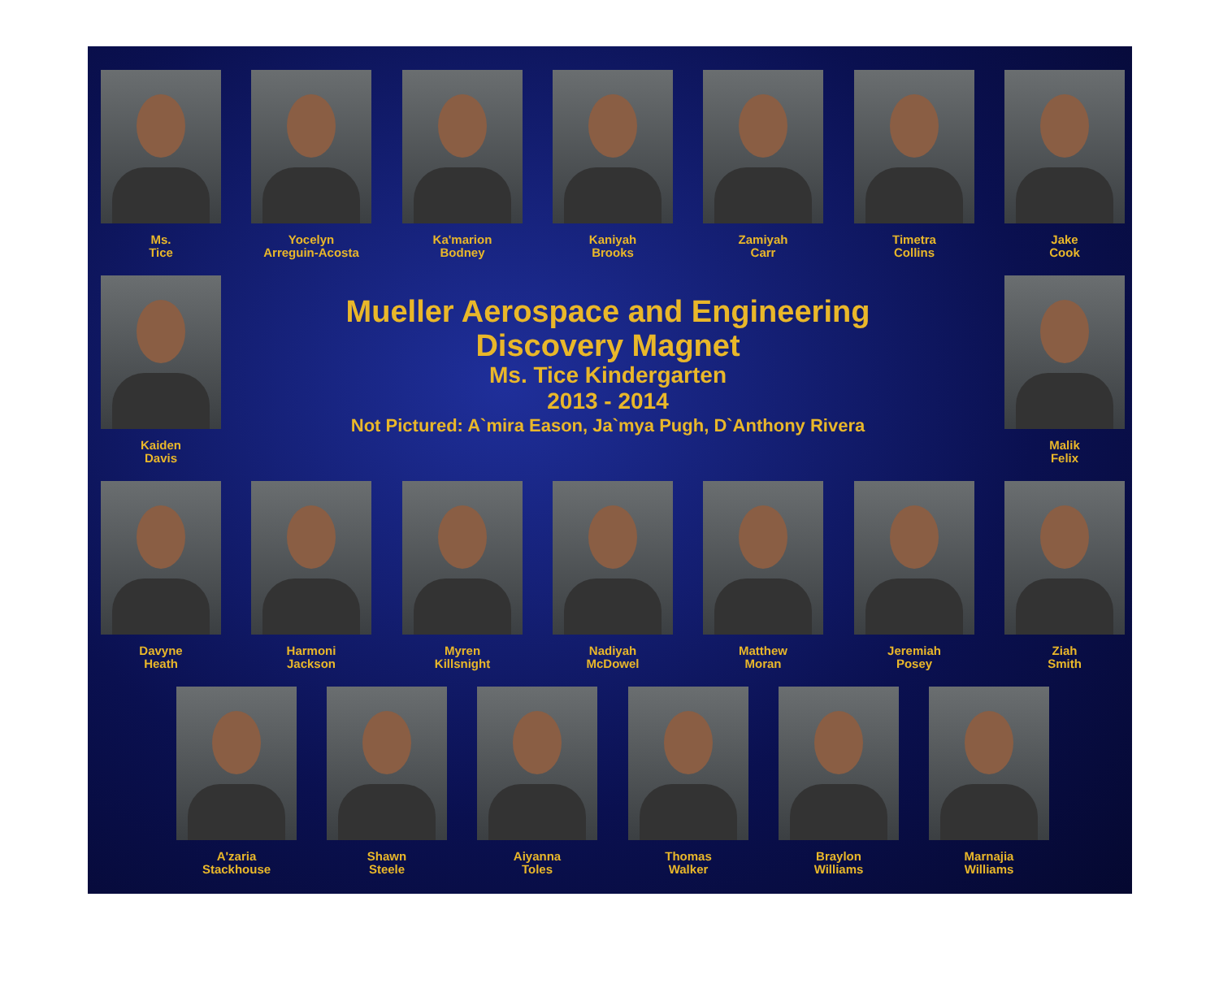Ms.
Tice
Yocelyn
Arreguin-Acosta
Ka'marion
Bodney
Kaniyah
Brooks
Zamiyah
Carr
Timetra
Collins
Jake
Cook
Kaiden
Davis
Mueller Aerospace and Engineering
Discovery Magnet
Ms. Tice Kindergarten
2013 - 2014
Not Pictured: A`mira Eason, Ja`mya Pugh, D`Anthony Rivera
Malik
Felix
Davyne
Heath
Harmoni
Jackson
Myren
Killsnight
Nadiyah
McDowel
Matthew
Moran
Jeremiah
Posey
Ziah
Smith
A'zaria
Stackhouse
Shawn
Steele
Aiyanna
Toles
Thomas
Walker
Braylon
Williams
Marnajia
Williams